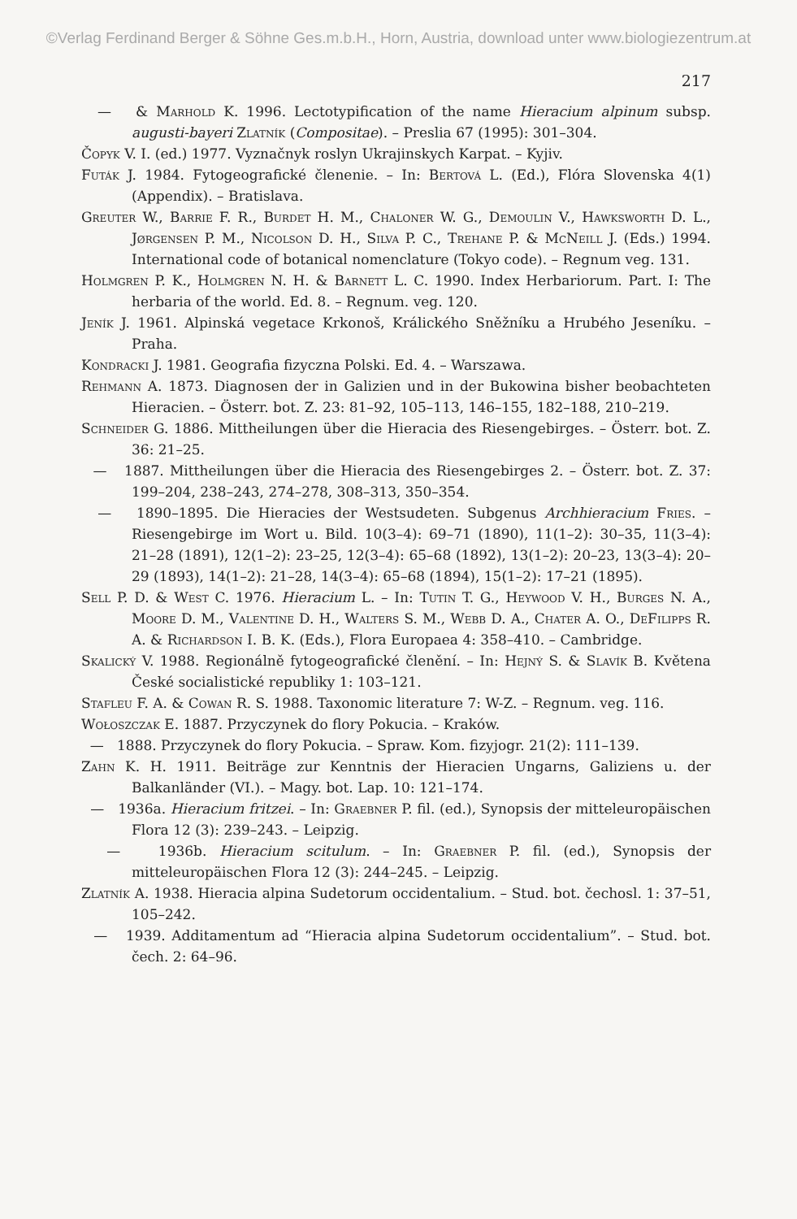©Verlag Ferdinand Berger & Söhne Ges.m.b.H., Horn, Austria, download unter www.biologiezentrum.at
217
— & Marhold K. 1996. Lectotypification of the name Hieracium alpinum subsp. augusti-bayeri Zlatník (Compositae). – Preslia 67 (1995): 301–304.
Čopyk V. I. (ed.) 1977. Vyznačnyk roslyn Ukrajinskych Karpat. – Kyjiv.
Futák J. 1984. Fytogeografické členenie. – In: Bertová L. (Ed.), Flóra Slovenska 4(1) (Appendix). – Bratislava.
Greuter W., Barrie F. R., Burdet H. M., Chaloner W. G., Demoulin V., Hawksworth D. L., Jørgensen P. M., Nicolson D. H., Silva P. C., Trehane P. & McNeill J. (Eds.) 1994. International code of botanical nomenclature (Tokyo code). – Regnum veg. 131.
Holmgren P. K., Holmgren N. H. & Barnett L. C. 1990. Index Herbariorum. Part. I: The herbaria of the world. Ed. 8. – Regnum. veg. 120.
Jeník J. 1961. Alpinská vegetace Krkonoš, Králického Sněžníku a Hrubého Jeseníku. – Praha.
Kondracki J. 1981. Geografia fizyczna Polski. Ed. 4. – Warszawa.
Rehmann A. 1873. Diagnosen der in Galizien und in der Bukowina bisher beobachteten Hieracien. – Österr. bot. Z. 23: 81–92, 105–113, 146–155, 182–188, 210–219.
Schneider G. 1886. Mittheilungen über die Hieracia des Riesengebirges. – Österr. bot. Z. 36: 21–25.
— 1887. Mittheilungen über die Hieracia des Riesengebirges 2. – Österr. bot. Z. 37: 199–204, 238–243, 274–278, 308–313, 350–354.
— 1890–1895. Die Hieracies der Westsudeten. Subgenus Archhieracium Fries. – Riesengebirge im Wort u. Bild. 10(3–4): 69–71 (1890), 11(1–2): 30–35, 11(3–4): 21–28 (1891), 12(1–2): 23–25, 12(3–4): 65–68 (1892), 13(1–2): 20–23, 13(3–4): 20–29 (1893), 14(1–2): 21–28, 14(3–4): 65–68 (1894), 15(1–2): 17–21 (1895).
Sell P. D. & West C. 1976. Hieracium L. – In: Tutin T. G., Heywood V. H., Burges N. A., Moore D. M., Valentine D. H., Walters S. M., Webb D. A., Chater A. O., DeFilipps R. A. & Richardson I. B. K. (Eds.), Flora Europaea 4: 358–410. – Cambridge.
Skalický V. 1988. Regionálně fytogeografické členění. – In: Hejný S. & Slavík B. Květena České socialistické republiky 1: 103–121.
Stafleu F. A. & Cowan R. S. 1988. Taxonomic literature 7: W-Z. – Regnum. veg. 116.
Wołoszczak E. 1887. Przyczynek do flory Pokucia. – Kraków.
— 1888. Przyczynek do flory Pokucia. – Spraw. Kom. fizyjogr. 21(2): 111–139.
Zahn K. H. 1911. Beiträge zur Kenntnis der Hieracien Ungarns, Galiziens u. der Balkanländer (VI.). – Magy. bot. Lap. 10: 121–174.
— 1936a. Hieracium fritzei. – In: Graebner P. fil. (ed.), Synopsis der mitteleuropäischen Flora 12 (3): 239–243. – Leipzig.
— 1936b. Hieracium scitulum. – In: Graebner P. fil. (ed.), Synopsis der mitteleuropäischen Flora 12 (3): 244–245. – Leipzig.
Zlatník A. 1938. Hieracia alpina Sudetorum occidentalium. – Stud. bot. čechosl. 1: 37–51, 105–242.
— 1939. Additamentum ad “Hieracia alpina Sudetorum occidentalium”. – Stud. bot. čech. 2: 64–96.